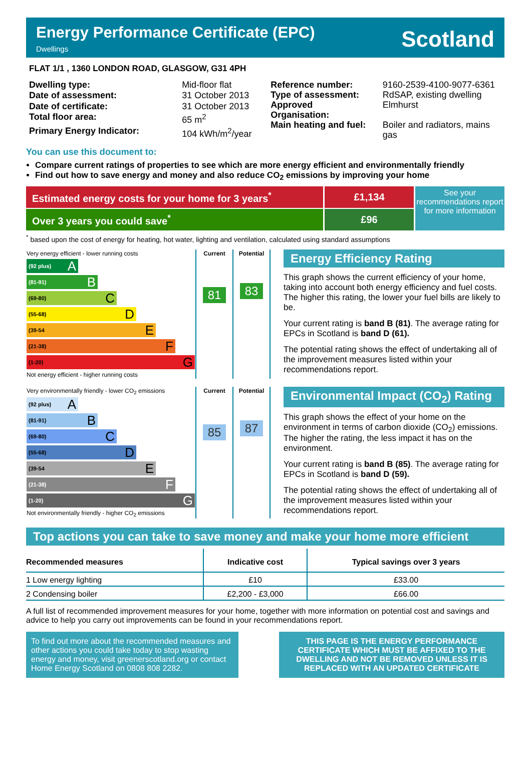Energy Performance Certificate (EPC)
Dwellings
Scotland
FLAT 1/1 , 1360 LONDON ROAD, GLASGOW, G31 4PH
| Dwelling type: | Mid-floor flat |
| Date of assessment: | 31 October 2013 |
| Date of certificate: | 31 October 2013 |
| Total floor area: | 65 m<sup>2</sup> |
| Primary Energy Indicator: | 104 kWh/m<sup>2</sup>/year |
| Reference number: | 9160-2539-4100-9077-6361 |
| Type of assessment: | RdSAP, existing dwelling |
| Approved Organisation: | Elmhurst |
| Main heating and fuel: | Boiler and radiators, mains gas |
You can use this document to:
Compare current ratings of properties to see which are more energy efficient and environmentally friendly
Find out how to save energy and money and also reduce CO<sub>2</sub> emissions by improving your home
Estimated energy costs for your home for 3 years<sup>*</sup> £1,134
Over 3 years you could save<sup>*</sup> £96
See your recommendations report for more information
<sup>*</sup> based upon the cost of energy for heating, hot water, lighting and ventilation, calculated using standard assumptions
| Very energy efficient - lower running costs (92 plus) A (81-91) B (69-80) C (55-68) D (39-54 E (21-38) F (1-20) G Not energy efficient - higher running costs | Current 81 | Potential 83 |
Energy Efficiency Rating
This graph shows the current efficiency of your home, taking into account both energy efficiency and fuel costs. The higher this rating, the lower your fuel bills are likely to be.
Your current rating is band B (81). The average rating for EPCs in Scotland is band D (61).
The potential rating shows the effect of undertaking all of the improvement measures listed within your recommendations report.
| Very environmentally friendly - lower CO<sub>2</sub> emissions (92 plus) A (81-91) B (69-80) C (55-68) D (39-54 E (21-38) F (1-20) G Not environmentally friendly - higher CO<sub>2</sub> emissions | Current 85 | Potential 87 |
Environmental Impact (CO<sub>2</sub>) Rating
This graph shows the effect of your home on the environment in terms of carbon dioxide (CO<sub>2</sub>) emissions. The higher the rating, the less impact it has on the environment.
Your current rating is band B (85). The average rating for EPCs in Scotland is band D (59).
The potential rating shows the effect of undertaking all of the improvement measures listed within your recommendations report.
Top actions you can take to save money and make your home more efficient
| Recommended measures | Indicative cost | Typical savings over 3 years |
| --- | --- | --- |
| 1 Low energy lighting | £10 | £33.00 |
| 2 Condensing boiler | £2,200 - £3,000 | £66.00 |
A full list of recommended improvement measures for your home, together with more information on potential cost and savings and advice to help you carry out improvements can be found in your recommendations report.
To find out more about the recommended measures and other actions you could take today to stop wasting energy and money, visit greenerscotland.org or contact Home Energy Scotland on 0808 808 2282.
THIS PAGE IS THE ENERGY PERFORMANCE CERTIFICATE WHICH MUST BE AFFIXED TO THE DWELLING AND NOT BE REMOVED UNLESS IT IS REPLACED WITH AN UPDATED CERTIFICATE